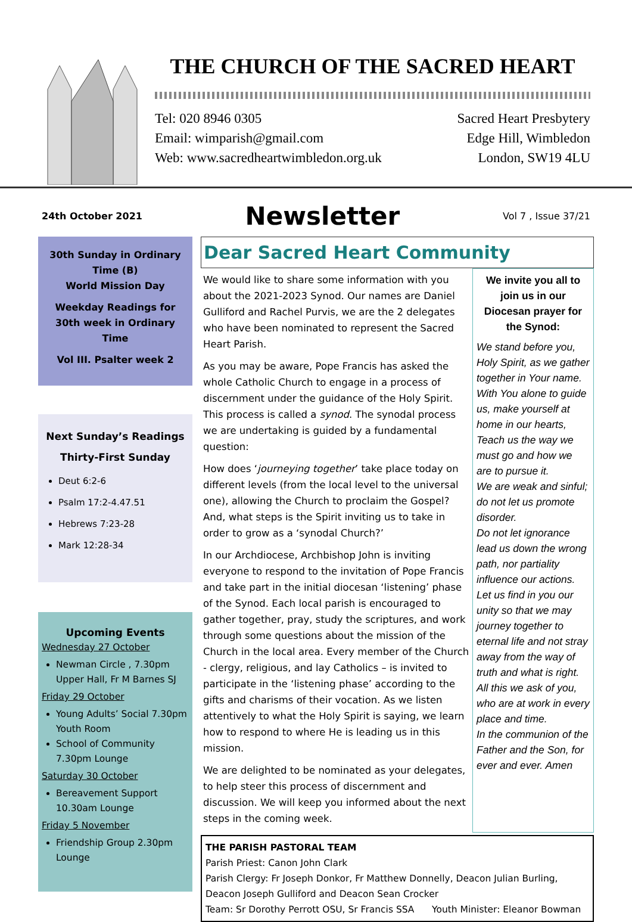THE CHURCH OF THE SACRED HEART
Tel: 020 8946 0305
Email: wimparish@gmail.com
Web: www.sacredheartwimbledon.org.uk
Sacred Heart Presbytery
Edge Hill, Wimbledon
London, SW19 4LU
24th October 2021 Newsletter Vol 7 , Issue 37/21
30th Sunday in Ordinary Time (B)
World Mission Day
Weekday Readings for 30th week in Ordinary Time
Vol III. Psalter week 2
Next Sunday’s Readings
Thirty-First Sunday
Deut 6:2-6
Psalm 17:2-4.47.51
Hebrews 7:23-28
Mark 12:28-34
Upcoming Events
Wednesday 27 October
Newman Circle , 7.30pm Upper Hall, Fr M Barnes SJ
Friday 29 October
Young Adults’ Social 7.30pm Youth Room
School of Community 7.30pm Lounge
Saturday 30 October
Bereavement Support 10.30am Lounge
Friday 5 November
Friendship Group 2.30pm Lounge
Dear Sacred Heart Community
We would like to share some information with you about the 2021-2023 Synod. Our names are Daniel Gulliford and Rachel Purvis, we are the 2 delegates who have been nominated to represent the Sacred Heart Parish.
As you may be aware, Pope Francis has asked the whole Catholic Church to engage in a process of discernment under the guidance of the Holy Spirit. This process is called a synod. The synodal process we are undertaking is guided by a fundamental question:
How does ‘journeying together’ take place today on different levels (from the local level to the universal one), allowing the Church to proclaim the Gospel? And, what steps is the Spirit inviting us to take in order to grow as a ‘synodal Church?’
In our Archdiocese, Archbishop John is inviting everyone to respond to the invitation of Pope Francis and take part in the initial diocesan ‘listening’ phase of the Synod. Each local parish is encouraged to gather together, pray, study the scriptures, and work through some questions about the mission of the Church in the local area. Every member of the Church - clergy, religious, and lay Catholics – is invited to participate in the ‘listening phase’ according to the gifts and charisms of their vocation. As we listen attentively to what the Holy Spirit is saying, we learn how to respond to where He is leading us in this mission.
We are delighted to be nominated as your delegates, to help steer this process of discernment and discussion. We will keep you informed about the next steps in the coming week.
We invite you all to join us in our Diocesan prayer for the Synod:
We stand before you, Holy Spirit, as we gather together in Your name.
With You alone to guide us, make yourself at home in our hearts,
Teach us the way we must go and how we are to pursue it.
We are weak and sinful; do not let us promote disorder.
Do not let ignorance lead us down the wrong path, nor partiality influence our actions.
Let us find in you our unity so that we may journey together to eternal life and not stray away from the way of truth and what is right.
All this we ask of you, who are at work in every place and time.
In the communion of the Father and the Son, for ever and ever. Amen
THE PARISH PASTORAL TEAM
Parish Priest: Canon John Clark
Parish Clergy: Fr Joseph Donkor, Fr Matthew Donnelly, Deacon Julian Burling, Deacon Joseph Gulliford and Deacon Sean Crocker
Team: Sr Dorothy Perrott OSU, Sr Francis SSA Youth Minister: Eleanor Bowman